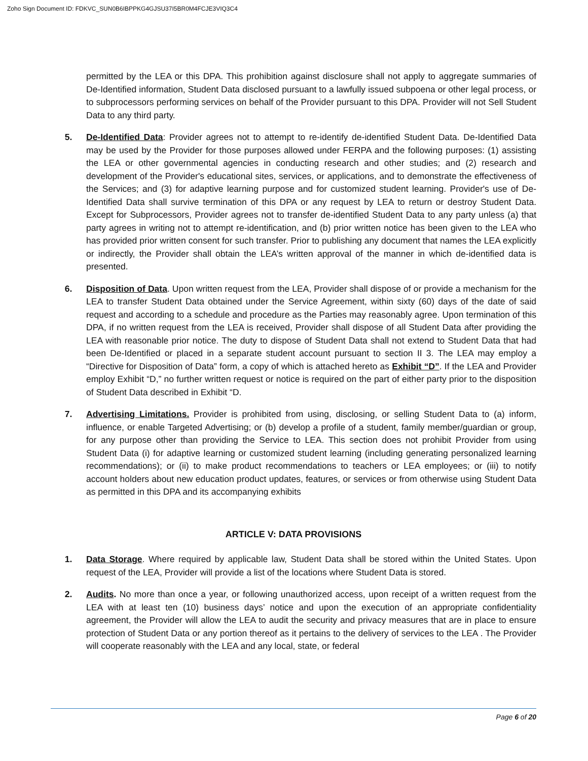Zoho Sign Document ID: FDKVC_SUN0B6IBPPKG4GJSU37I5BR0M4FCJE3VIQ3C4
permitted by the LEA or this DPA. This prohibition against disclosure shall not apply to aggregate summaries of De-Identified information, Student Data disclosed pursuant to a lawfully issued subpoena or other legal process, or to subprocessors performing services on behalf of the Provider pursuant to this DPA. Provider will not Sell Student Data to any third party.
5. De-Identified Data: Provider agrees not to attempt to re-identify de-identified Student Data. De-Identified Data may be used by the Provider for those purposes allowed under FERPA and the following purposes: (1) assisting the LEA or other governmental agencies in conducting research and other studies; and (2) research and development of the Provider's educational sites, services, or applications, and to demonstrate the effectiveness of the Services; and (3) for adaptive learning purpose and for customized student learning. Provider's use of De-Identified Data shall survive termination of this DPA or any request by LEA to return or destroy Student Data. Except for Subprocessors, Provider agrees not to transfer de-identified Student Data to any party unless (a) that party agrees in writing not to attempt re-identification, and (b) prior written notice has been given to the LEA who has provided prior written consent for such transfer. Prior to publishing any document that names the LEA explicitly or indirectly, the Provider shall obtain the LEA’s written approval of the manner in which de-identified data is presented.
6. Disposition of Data. Upon written request from the LEA, Provider shall dispose of or provide a mechanism for the LEA to transfer Student Data obtained under the Service Agreement, within sixty (60) days of the date of said request and according to a schedule and procedure as the Parties may reasonably agree. Upon termination of this DPA, if no written request from the LEA is received, Provider shall dispose of all Student Data after providing the LEA with reasonable prior notice. The duty to dispose of Student Data shall not extend to Student Data that had been De-Identified or placed in a separate student account pursuant to section II 3. The LEA may employ a “Directive for Disposition of Data” form, a copy of which is attached hereto as Exhibit “D”. If the LEA and Provider employ Exhibit “D,” no further written request or notice is required on the part of either party prior to the disposition of Student Data described in Exhibit “D.
7. Advertising Limitations. Provider is prohibited from using, disclosing, or selling Student Data to (a) inform, influence, or enable Targeted Advertising; or (b) develop a profile of a student, family member/guardian or group, for any purpose other than providing the Service to LEA. This section does not prohibit Provider from using Student Data (i) for adaptive learning or customized student learning (including generating personalized learning recommendations); or (ii) to make product recommendations to teachers or LEA employees; or (iii) to notify account holders about new education product updates, features, or services or from otherwise using Student Data as permitted in this DPA and its accompanying exhibits
ARTICLE V: DATA PROVISIONS
1. Data Storage. Where required by applicable law, Student Data shall be stored within the United States. Upon request of the LEA, Provider will provide a list of the locations where Student Data is stored.
2. Audits. No more than once a year, or following unauthorized access, upon receipt of a written request from the LEA with at least ten (10) business days’ notice and upon the execution of an appropriate confidentiality agreement, the Provider will allow the LEA to audit the security and privacy measures that are in place to ensure protection of Student Data or any portion thereof as it pertains to the delivery of services to the LEA . The Provider will cooperate reasonably with the LEA and any local, state, or federal
Page 6 of 20